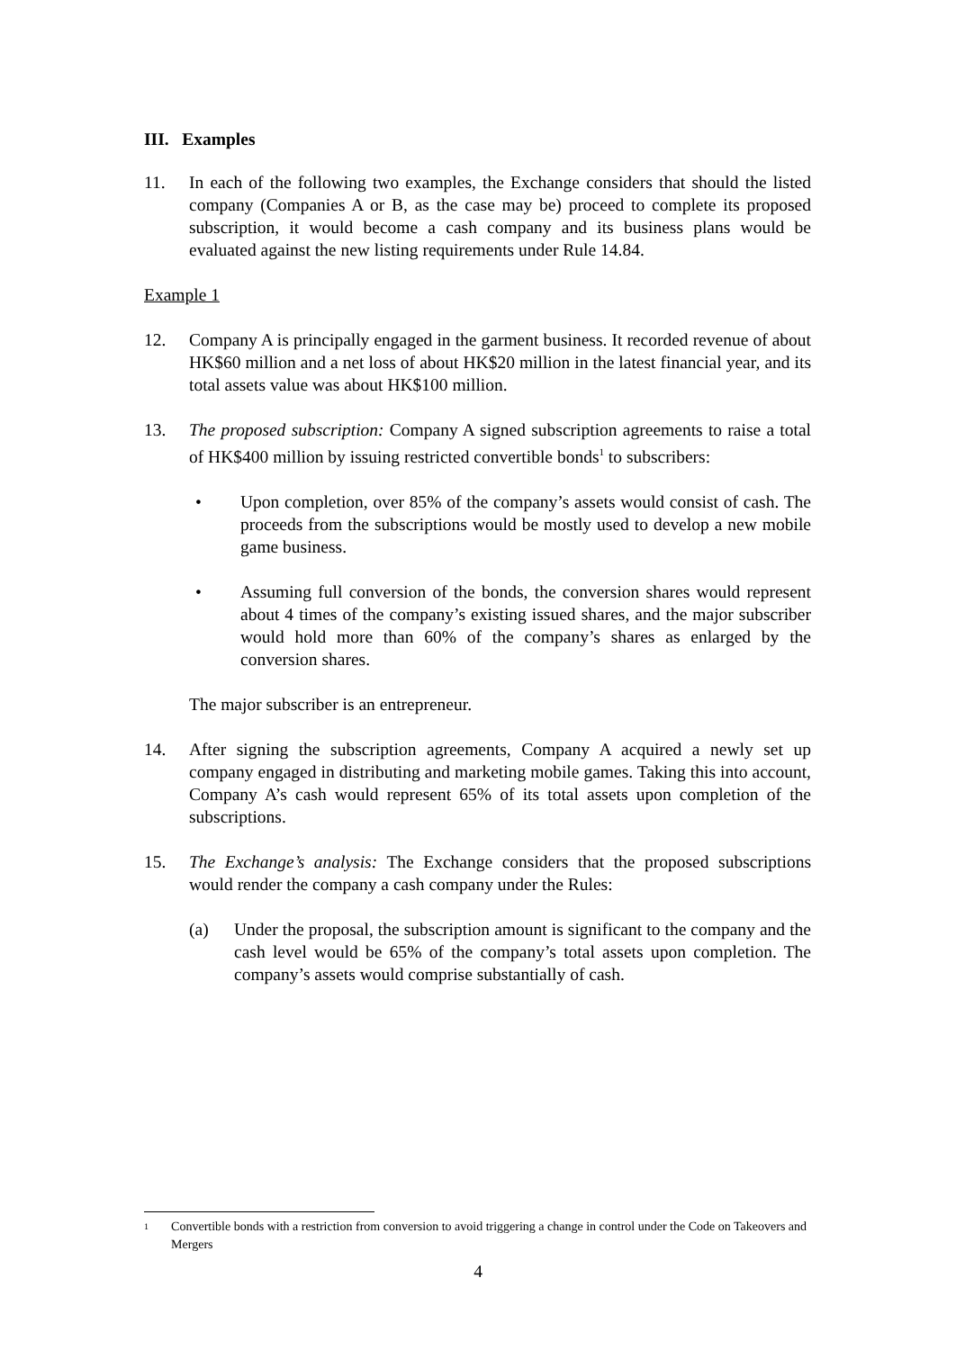III. Examples
11. In each of the following two examples, the Exchange considers that should the listed company (Companies A or B, as the case may be) proceed to complete its proposed subscription, it would become a cash company and its business plans would be evaluated against the new listing requirements under Rule 14.84.
Example 1
12. Company A is principally engaged in the garment business. It recorded revenue of about HK$60 million and a net loss of about HK$20 million in the latest financial year, and its total assets value was about HK$100 million.
13. The proposed subscription: Company A signed subscription agreements to raise a total of HK$400 million by issuing restricted convertible bonds<sup>1</sup> to subscribers:
• Upon completion, over 85% of the company’s assets would consist of cash. The proceeds from the subscriptions would be mostly used to develop a new mobile game business.
• Assuming full conversion of the bonds, the conversion shares would represent about 4 times of the company’s existing issued shares, and the major subscriber would hold more than 60% of the company’s shares as enlarged by the conversion shares.
The major subscriber is an entrepreneur.
14. After signing the subscription agreements, Company A acquired a newly set up company engaged in distributing and marketing mobile games. Taking this into account, Company A’s cash would represent 65% of its total assets upon completion of the subscriptions.
15. The Exchange’s analysis: The Exchange considers that the proposed subscriptions would render the company a cash company under the Rules:
(a) Under the proposal, the subscription amount is significant to the company and the cash level would be 65% of the company’s total assets upon completion. The company’s assets would comprise substantially of cash.
<sup>1</sup>
Convertible bonds with a restriction from conversion to avoid triggering a change in control under the Code on Takeovers and Mergers
4